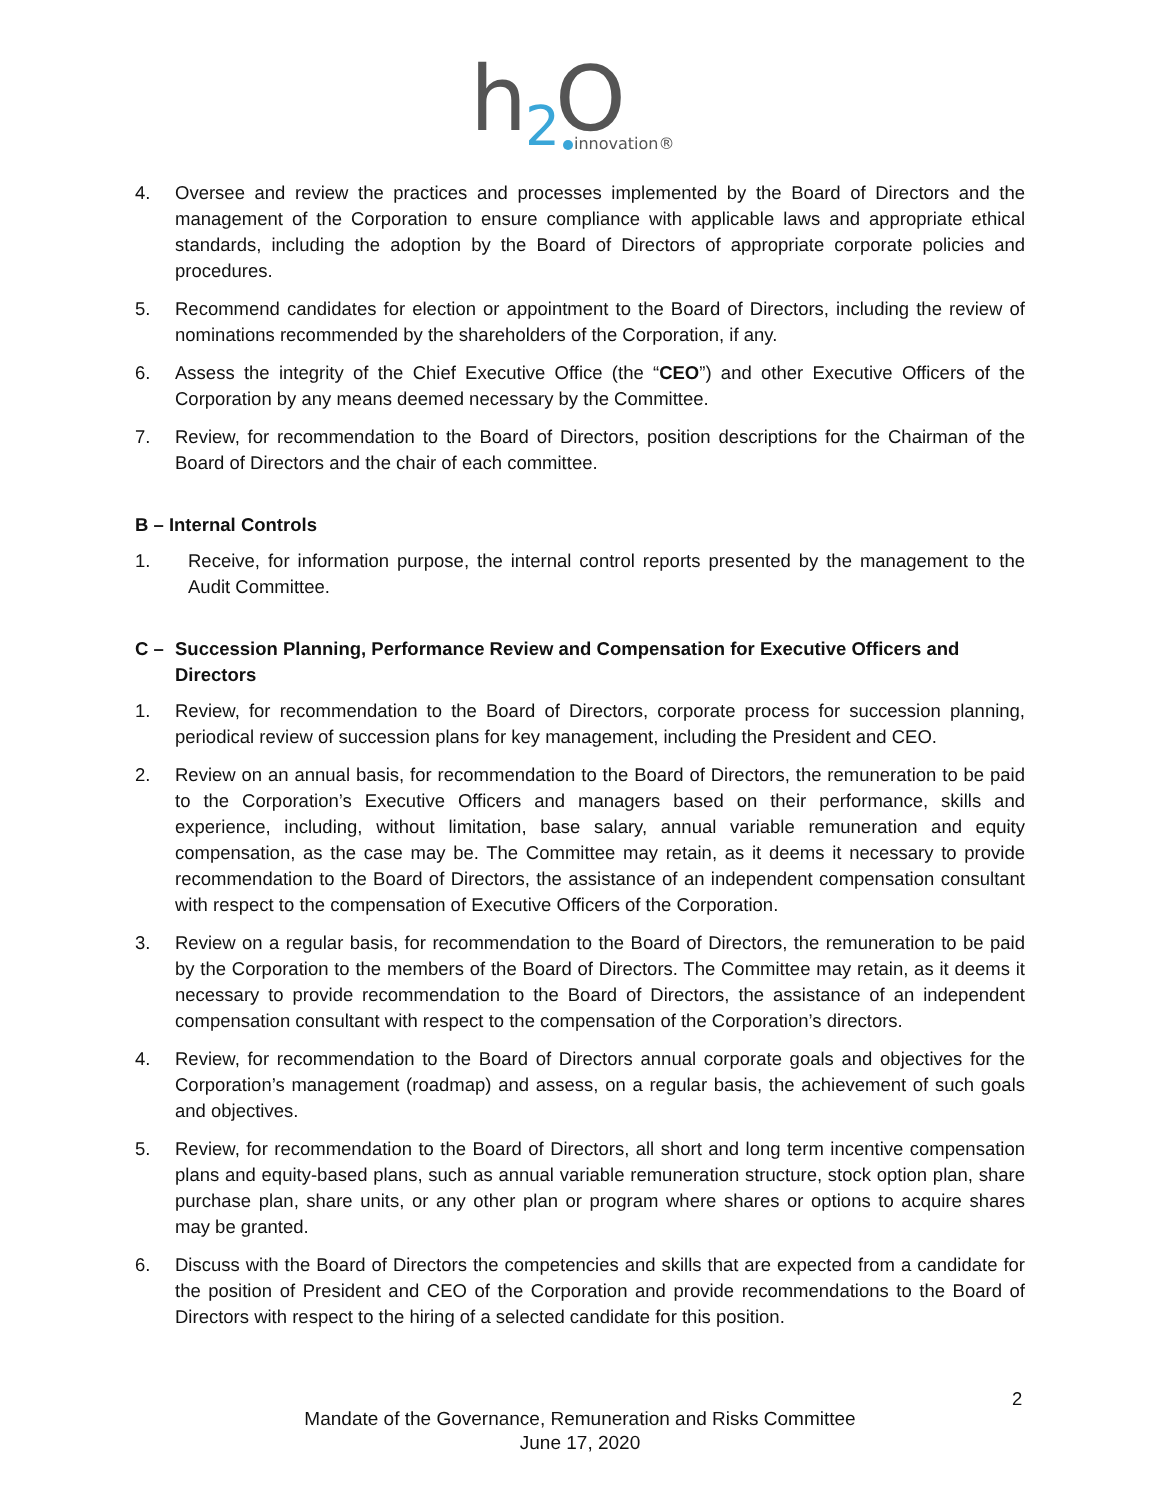h
2
O
innovation®
4. Oversee and review the practices and processes implemented by the Board of Directors and the management of the Corporation to ensure compliance with applicable laws and appropriate ethical standards, including the adoption by the Board of Directors of appropriate corporate policies and procedures.
5. Recommend candidates for election or appointment to the Board of Directors, including the review of nominations recommended by the shareholders of the Corporation, if any.
6. Assess the integrity of the Chief Executive Office (the “CEO”) and other Executive Officers of the Corporation by any means deemed necessary by the Committee.
7. Review, for recommendation to the Board of Directors, position descriptions for the Chairman of the Board of Directors and the chair of each committee.
B – Internal Controls
1. Receive, for information purpose, the internal control reports presented by the management to the Audit Committee.
C – Succession Planning, Performance Review and Compensation for Executive Officers and Directors
1. Review, for recommendation to the Board of Directors, corporate process for succession planning, periodical review of succession plans for key management, including the President and CEO.
2. Review on an annual basis, for recommendation to the Board of Directors, the remuneration to be paid to the Corporation’s Executive Officers and managers based on their performance, skills and experience, including, without limitation, base salary, annual variable remuneration and equity compensation, as the case may be. The Committee may retain, as it deems it necessary to provide recommendation to the Board of Directors, the assistance of an independent compensation consultant with respect to the compensation of Executive Officers of the Corporation.
3. Review on a regular basis, for recommendation to the Board of Directors, the remuneration to be paid by the Corporation to the members of the Board of Directors. The Committee may retain, as it deems it necessary to provide recommendation to the Board of Directors, the assistance of an independent compensation consultant with respect to the compensation of the Corporation’s directors.
4. Review, for recommendation to the Board of Directors annual corporate goals and objectives for the Corporation’s management (roadmap) and assess, on a regular basis, the achievement of such goals and objectives.
5. Review, for recommendation to the Board of Directors, all short and long term incentive compensation plans and equity-based plans, such as annual variable remuneration structure, stock option plan, share purchase plan, share units, or any other plan or program where shares or options to acquire shares may be granted.
6. Discuss with the Board of Directors the competencies and skills that are expected from a candidate for the position of President and CEO of the Corporation and provide recommendations to the Board of Directors with respect to the hiring of a selected candidate for this position.
2
Mandate of the Governance, Remuneration and Risks Committee
June 17, 2020